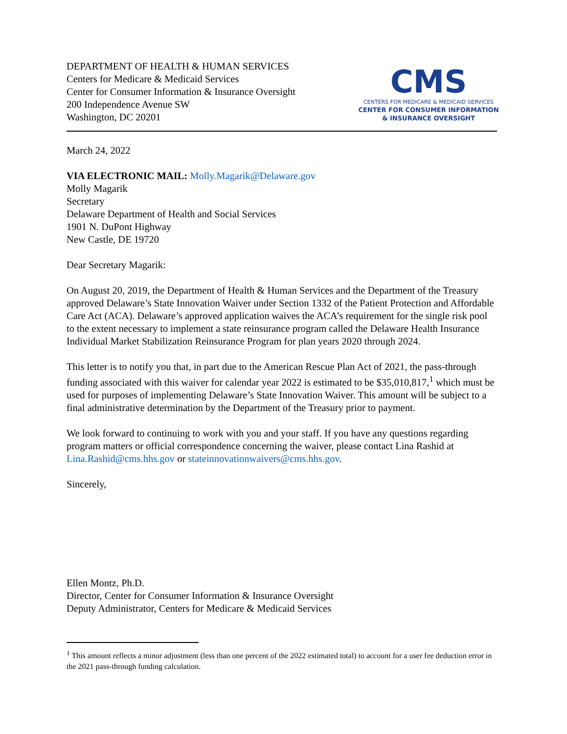DEPARTMENT OF HEALTH & HUMAN SERVICES
Centers for Medicare & Medicaid Services
Center for Consumer Information & Insurance Oversight
200 Independence Avenue SW
Washington, DC 20201
CMS
CENTERS FOR MEDICARE & MEDICAID SERVICES
CENTER FOR CONSUMER INFORMATION
& INSURANCE OVERSIGHT
March 24, 2022
VIA ELECTRONIC MAIL: Molly.Magarik@Delaware.gov
Molly Magarik
Secretary
Delaware Department of Health and Social Services
1901 N. DuPont Highway
New Castle, DE 19720
Dear Secretary Magarik:
On August 20, 2019, the Department of Health & Human Services and the Department of the Treasury approved Delaware’s State Innovation Waiver under Section 1332 of the Patient Protection and Affordable Care Act (ACA). Delaware’s approved application waives the ACA’s requirement for the single risk pool to the extent necessary to implement a state reinsurance program called the Delaware Health Insurance Individual Market Stabilization Reinsurance Program for plan years 2020 through 2024.
This letter is to notify you that, in part due to the American Rescue Plan Act of 2021, the pass-through funding associated with this waiver for calendar year 2022 is estimated to be $35,010,817,<sup>1</sup> which must be used for purposes of implementing Delaware’s State Innovation Waiver. This amount will be subject to a final administrative determination by the Department of the Treasury prior to payment.
We look forward to continuing to work with you and your staff. If you have any questions regarding program matters or official correspondence concerning the waiver, please contact Lina Rashid at Lina.Rashid@cms.hhs.gov or stateinnovationwaivers@cms.hhs.gov.
Sincerely,
Ellen Montz, Ph.D.
Director, Center for Consumer Information & Insurance Oversight
Deputy Administrator, Centers for Medicare & Medicaid Services
<sup>1</sup> This amount reflects a minor adjustment (less than one percent of the 2022 estimated total) to account for a user fee deduction error in the 2021 pass-through funding calculation.